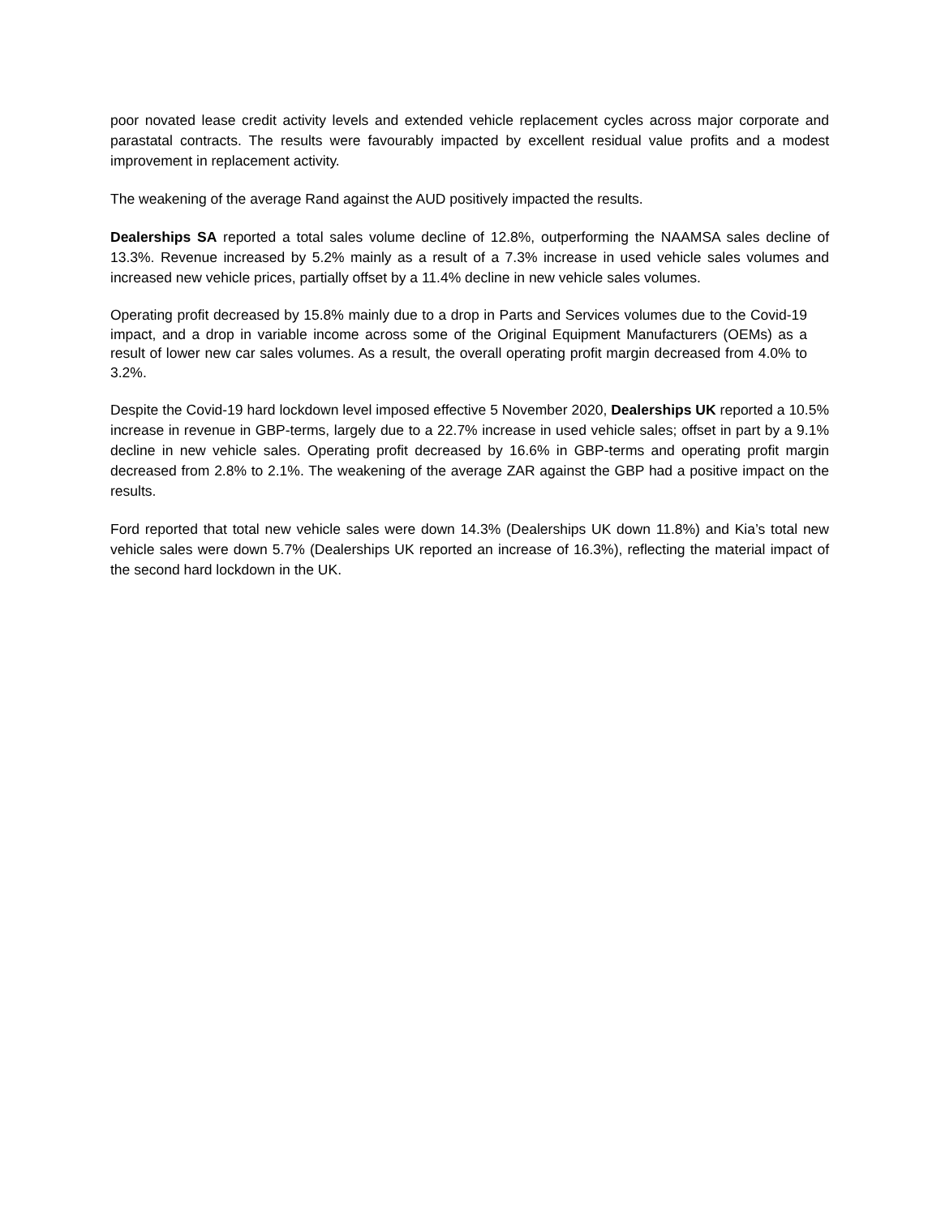poor novated lease credit activity levels and extended vehicle replacement cycles across major corporate and parastatal contracts. The results were favourably impacted by excellent residual value profits and a modest improvement in replacement activity.
The weakening of the average Rand against the AUD positively impacted the results.
Dealerships SA reported a total sales volume decline of 12.8%, outperforming the NAAMSA sales decline of 13.3%. Revenue increased by 5.2% mainly as a result of a 7.3% increase in used vehicle sales volumes and increased new vehicle prices, partially offset by a 11.4% decline in new vehicle sales volumes.
Operating profit decreased by 15.8% mainly due to a drop in Parts and Services volumes due to the Covid-19 impact, and a drop in variable income across some of the Original Equipment Manufacturers (OEMs) as a result of lower new car sales volumes. As a result, the overall operating profit margin decreased from 4.0% to 3.2%.
Despite the Covid-19 hard lockdown level imposed effective 5 November 2020, Dealerships UK reported a 10.5% increase in revenue in GBP-terms, largely due to a 22.7% increase in used vehicle sales; offset in part by a 9.1% decline in new vehicle sales. Operating profit decreased by 16.6% in GBP-terms and operating profit margin decreased from 2.8% to 2.1%. The weakening of the average ZAR against the GBP had a positive impact on the results.
Ford reported that total new vehicle sales were down 14.3% (Dealerships UK down 11.8%) and Kia’s total new vehicle sales were down 5.7% (Dealerships UK reported an increase of 16.3%), reflecting the material impact of the second hard lockdown in the UK.